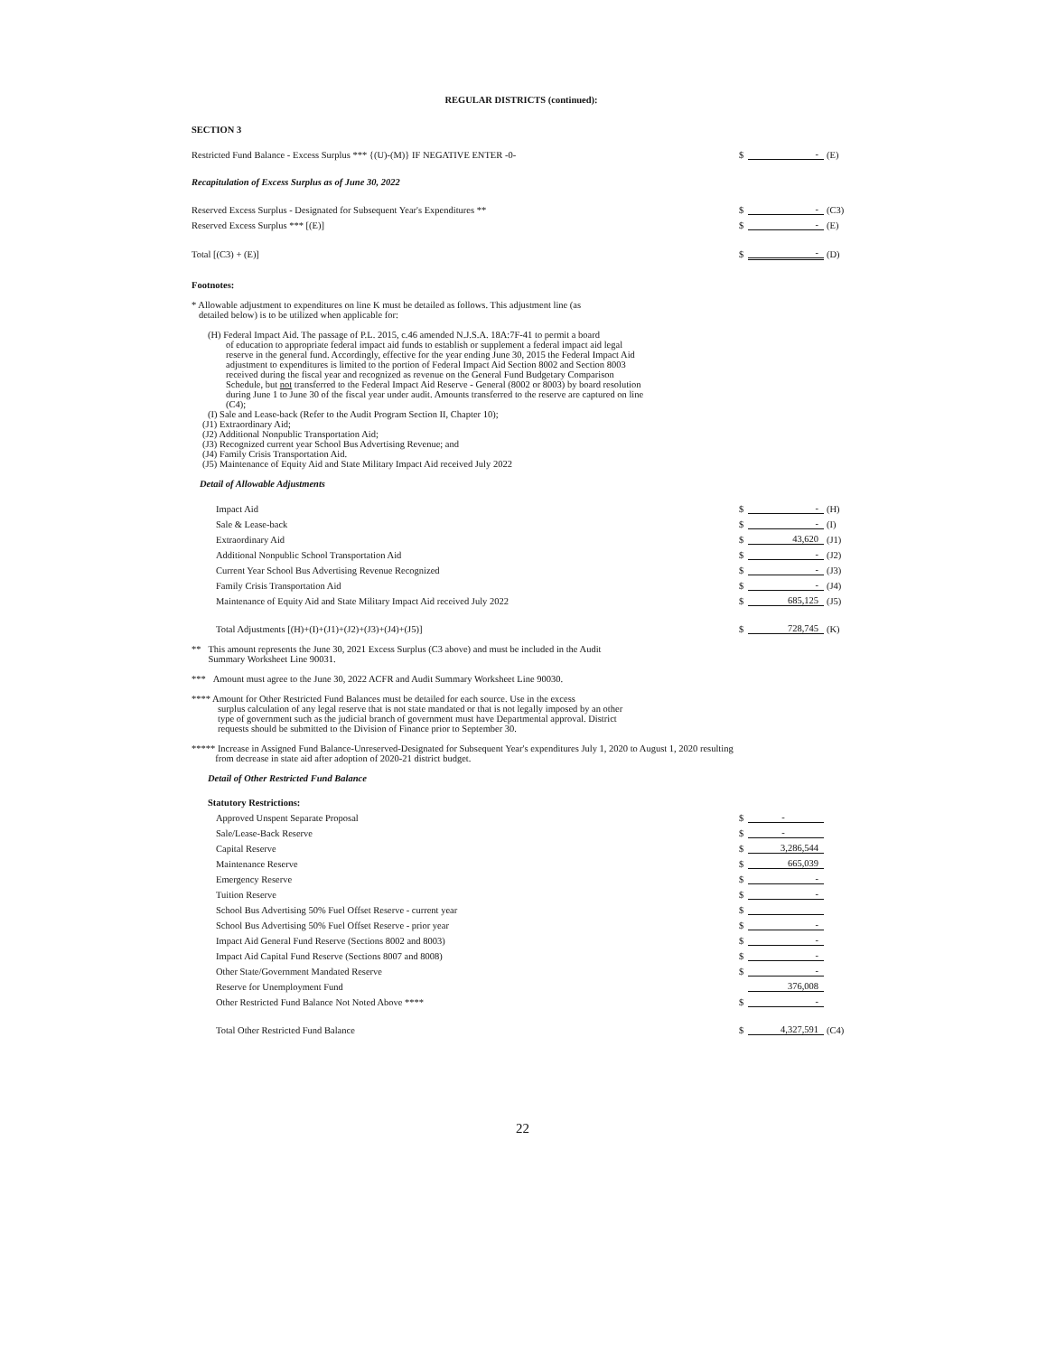REGULAR DISTRICTS (continued):
SECTION 3
| Restricted Fund Balance - Excess Surplus *** {(U)-(M)} IF NEGATIVE ENTER -0- | $ | - | (E) |
| Recapitulation of Excess Surplus as of June 30, 2022 | | | |
| Reserved Excess Surplus - Designated for Subsequent Year's Expenditures ** | $ | - | (C3) |
| Reserved Excess Surplus *** [(E)] | $ | - | (E) |
| Total [(C3) + (E)] | $ | - | (D) |
Footnotes:
* Allowable adjustment to expenditures on line K must be detailed as follows. This adjustment line (as
detailed below) is to be utilized when applicable for:
(H) Federal Impact Aid. The passage of P.L. 2015, c.46 amended N.J.S.A. 18A:7F-41 to permit a board
of education to appropriate federal impact aid funds to establish or supplement a federal impact aid legal reserve in the general fund. Accordingly, effective for the year ending June 30, 2015 the Federal Impact Aid adjustment to expenditures is limited to the portion of Federal Impact Aid Section 8002 and Section 8003 received during the fiscal year and recognized as revenue on the General Fund Budgetary Comparison Schedule, but not transferred to the Federal Impact Aid Reserve - General (8002 or 8003) by board resolution during June 1 to June 30 of the fiscal year under audit. Amounts transferred to the reserve are captured on line (C4);
(I) Sale and Lease-back (Refer to the Audit Program Section II, Chapter 10);
(J1) Extraordinary Aid;
(J2) Additional Nonpublic Transportation Aid;
(J3) Recognized current year School Bus Advertising Revenue; and
(J4) Family Crisis Transportation Aid.
(J5) Maintenance of Equity Aid and State Military Impact Aid received July 2022
Detail of Allowable Adjustments
| Impact Aid | $ | - | (H) |
| Sale & Lease-back | $ | - | (I) |
| Extraordinary Aid | $ | 43,620 | (J1) |
| Additional Nonpublic School Transportation Aid | $ | - | (J2) |
| Current Year School Bus Advertising Revenue Recognized | $ | - | (J3) |
| Family Crisis Transportation Aid | $ | - | (J4) |
| Maintenance of Equity Aid and State Military Impact Aid received July 2022 | $ | 685,125 | (J5) |
| Total Adjustments [(H)+(I)+(J1)+(J2)+(J3)+(J4)+(J5)] | $ | 728,745 | (K) |
** This amount represents the June 30, 2021 Excess Surplus (C3 above) and must be included in the Audit
Summary Worksheet Line 90031.
*** Amount must agree to the June 30, 2022 ACFR and Audit Summary Worksheet Line 90030.
**** Amount for Other Restricted Fund Balances must be detailed for each source. Use in the excess
surplus calculation of any legal reserve that is not state mandated or that is not legally imposed by an other type of government such as the judicial branch of government must have Departmental approval. District requests should be submitted to the Division of Finance prior to September 30.
***** Increase in Assigned Fund Balance-Unreserved-Designated for Subsequent Year's expenditures July 1, 2020 to August 1, 2020 resulting
from decrease in state aid after adoption of 2020-21 district budget.
Detail of Other Restricted Fund Balance
| Statutory Restrictions: | | | |
| Approved Unspent Separate Proposal | $ | - | |
| Sale/Lease-Back Reserve | $ | - | |
| Capital Reserve | $ | 3,286,544 | |
| Maintenance Reserve | $ | 665,039 | |
| Emergency Reserve | $ | - | |
| Tuition Reserve | $ | - | |
| School Bus Advertising 50% Fuel Offset Reserve - current year | $ | | |
| School Bus Advertising 50% Fuel Offset Reserve - prior year | $ | - | |
| Impact Aid General Fund Reserve (Sections 8002 and 8003) | $ | - | |
| Impact Aid Capital Fund Reserve (Sections 8007 and 8008) | $ | - | |
| Other State/Government Mandated Reserve | $ | - | |
| Reserve for Unemployment Fund | | 376,008 | |
| Other Restricted Fund Balance Not Noted Above **** | $ | - | |
| Total Other Restricted Fund Balance | $ | 4,327,591 | (C4) |
22